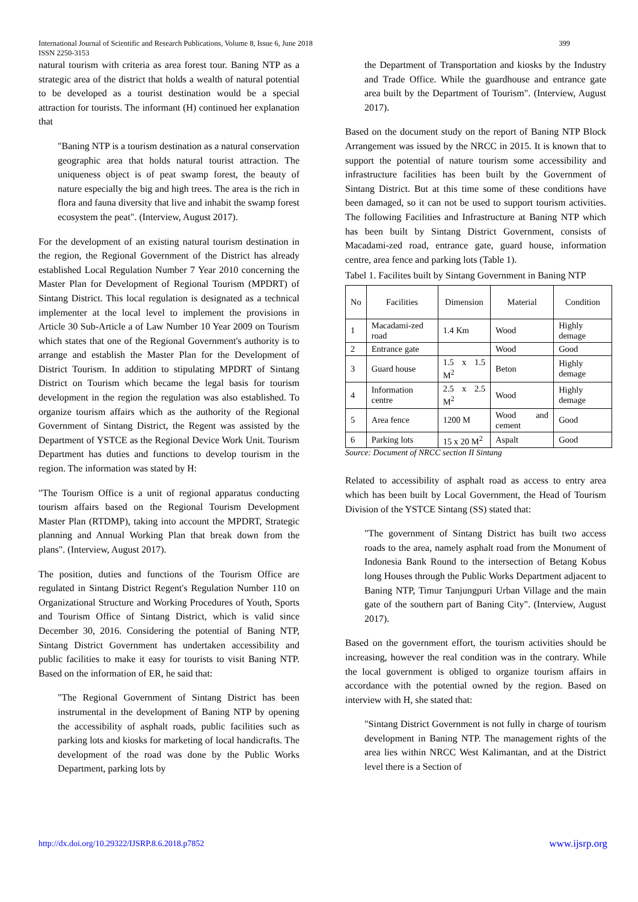International Journal of Scientific and Research Publications, Volume 8, Issue 6, June 2018
ISSN 2250-3153
399
natural tourism with criteria as area forest tour. Baning NTP as a strategic area of the district that holds a wealth of natural potential to be developed as a tourist destination would be a special attraction for tourists. The informant (H) continued her explanation that
"Baning NTP is a tourism destination as a natural conservation geographic area that holds natural tourist attraction. The uniqueness object is of peat swamp forest, the beauty of nature especially the big and high trees. The area is the rich in flora and fauna diversity that live and inhabit the swamp forest ecosystem the peat". (Interview, August 2017).
For the development of an existing natural tourism destination in the region, the Regional Government of the District has already established Local Regulation Number 7 Year 2010 concerning the Master Plan for Development of Regional Tourism (MPDRT) of Sintang District. This local regulation is designated as a technical implementer at the local level to implement the provisions in Article 30 Sub-Article a of Law Number 10 Year 2009 on Tourism which states that one of the Regional Government's authority is to arrange and establish the Master Plan for the Development of District Tourism. In addition to stipulating MPDRT of Sintang District on Tourism which became the legal basis for tourism development in the region the regulation was also established. To organize tourism affairs which as the authority of the Regional Government of Sintang District, the Regent was assisted by the Department of YSTCE as the Regional Device Work Unit. Tourism Department has duties and functions to develop tourism in the region. The information was stated by H:
"The Tourism Office is a unit of regional apparatus conducting tourism affairs based on the Regional Tourism Development Master Plan (RTDMP), taking into account the MPDRT, Strategic planning and Annual Working Plan that break down from the plans". (Interview, August 2017).
The position, duties and functions of the Tourism Office are regulated in Sintang District Regent's Regulation Number 110 on Organizational Structure and Working Procedures of Youth, Sports and Tourism Office of Sintang District, which is valid since December 30, 2016. Considering the potential of Baning NTP, Sintang District Government has undertaken accessibility and public facilities to make it easy for tourists to visit Baning NTP. Based on the information of ER, he said that:
"The Regional Government of Sintang District has been instrumental in the development of Baning NTP by opening the accessibility of asphalt roads, public facilities such as parking lots and kiosks for marketing of local handicrafts. The development of the road was done by the Public Works Department, parking lots by
the Department of Transportation and kiosks by the Industry and Trade Office. While the guardhouse and entrance gate area built by the Department of Tourism". (Interview, August 2017).
Based on the document study on the report of Baning NTP Block Arrangement was issued by the NRCC in 2015. It is known that to support the potential of nature tourism some accessibility and infrastructure facilities has been built by the Government of Sintang District. But at this time some of these conditions have been damaged, so it can not be used to support tourism activities. The following Facilities and Infrastructure at Baning NTP which has been built by Sintang District Government, consists of Macadami-zed road, entrance gate, guard house, information centre, area fence and parking lots (Table 1).
Tabel 1. Facilites built by Sintang Government in Baning NTP
| No | Facilities | Dimension | Material | Condition |
| 1 | Macadami-zed road | 1.4 Km | Wood | Highly demage |
| 2 | Entrance gate | | Wood | Good |
| 3 | Guard house | 1.5 x 1.5 M<sup>2</sup> | Beton | Highly demage |
| 4 | Information centre | 2.5 x 2.5 M<sup>2</sup> | Wood | Highly demage |
| 5 | Area fence | 1200 M | Wood and cement | Good |
| 6 | Parking lots | 15 x 20 M<sup>2</sup> | Aspalt | Good |
Source: Document of NRCC section II Sintang
Related to accessibility of asphalt road as access to entry area which has been built by Local Government, the Head of Tourism Division of the YSTCE Sintang (SS) stated that:
"The government of Sintang District has built two access roads to the area, namely asphalt road from the Monument of Indonesia Bank Round to the intersection of Betang Kobus long Houses through the Public Works Department adjacent to Baning NTP, Timur Tanjungpuri Urban Village and the main gate of the southern part of Baning City". (Interview, August 2017).
Based on the government effort, the tourism activities should be increasing, however the real condition was in the contrary. While the local government is obliged to organize tourism affairs in accordance with the potential owned by the region. Based on interview with H, she stated that:
"Sintang District Government is not fully in charge of tourism development in Baning NTP. The management rights of the area lies within NRCC West Kalimantan, and at the District level there is a Section of
http://dx.doi.org/10.29322/IJSRP.8.6.2018.p7852 www.ijsrp.org